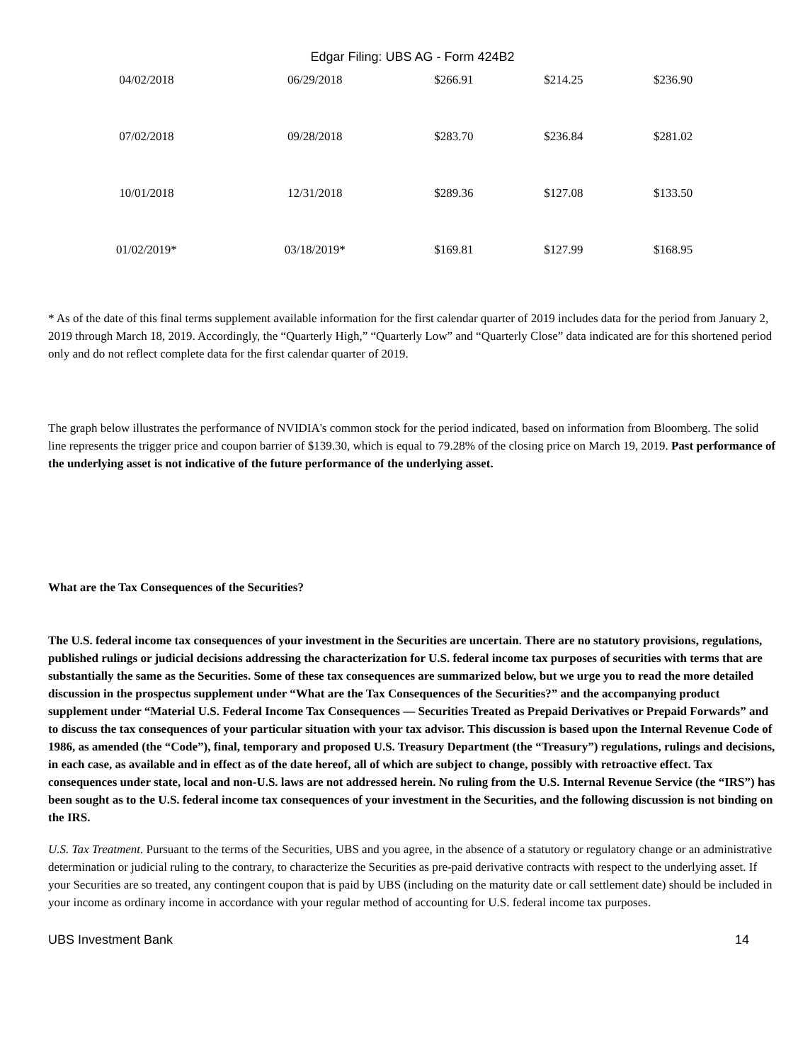Edgar Filing: UBS AG - Form 424B2
| 04/02/2018 | 06/29/2018 | $266.91 | $214.25 | $236.90 |
| 07/02/2018 | 09/28/2018 | $283.70 | $236.84 | $281.02 |
| 10/01/2018 | 12/31/2018 | $289.36 | $127.08 | $133.50 |
| 01/02/2019* | 03/18/2019* | $169.81 | $127.99 | $168.95 |
* As of the date of this final terms supplement available information for the first calendar quarter of 2019 includes data for the period from January 2, 2019 through March 18, 2019. Accordingly, the “Quarterly High,” “Quarterly Low” and “Quarterly Close” data indicated are for this shortened period only and do not reflect complete data for the first calendar quarter of 2019.
The graph below illustrates the performance of NVIDIA's common stock for the period indicated, based on information from Bloomberg. The solid line represents the trigger price and coupon barrier of $139.30, which is equal to 79.28% of the closing price on March 19, 2019. Past performance of the underlying asset is not indicative of the future performance of the underlying asset.
What are the Tax Consequences of the Securities?
The U.S. federal income tax consequences of your investment in the Securities are uncertain. There are no statutory provisions, regulations, published rulings or judicial decisions addressing the characterization for U.S. federal income tax purposes of securities with terms that are substantially the same as the Securities. Some of these tax consequences are summarized below, but we urge you to read the more detailed discussion in the prospectus supplement under “What are the Tax Consequences of the Securities?” and the accompanying product supplement under “Material U.S. Federal Income Tax Consequences — Securities Treated as Prepaid Derivatives or Prepaid Forwards” and to discuss the tax consequences of your particular situation with your tax advisor. This discussion is based upon the Internal Revenue Code of 1986, as amended (the “Code”), final, temporary and proposed U.S. Treasury Department (the “Treasury”) regulations, rulings and decisions, in each case, as available and in effect as of the date hereof, all of which are subject to change, possibly with retroactive effect. Tax consequences under state, local and non-U.S. laws are not addressed herein. No ruling from the U.S. Internal Revenue Service (the “IRS”) has been sought as to the U.S. federal income tax consequences of your investment in the Securities, and the following discussion is not binding on the IRS.
U.S. Tax Treatment. Pursuant to the terms of the Securities, UBS and you agree, in the absence of a statutory or regulatory change or an administrative determination or judicial ruling to the contrary, to characterize the Securities as pre-paid derivative contracts with respect to the underlying asset. If your Securities are so treated, any contingent coupon that is paid by UBS (including on the maturity date or call settlement date) should be included in your income as ordinary income in accordance with your regular method of accounting for U.S. federal income tax purposes.
UBS Investment Bank 14